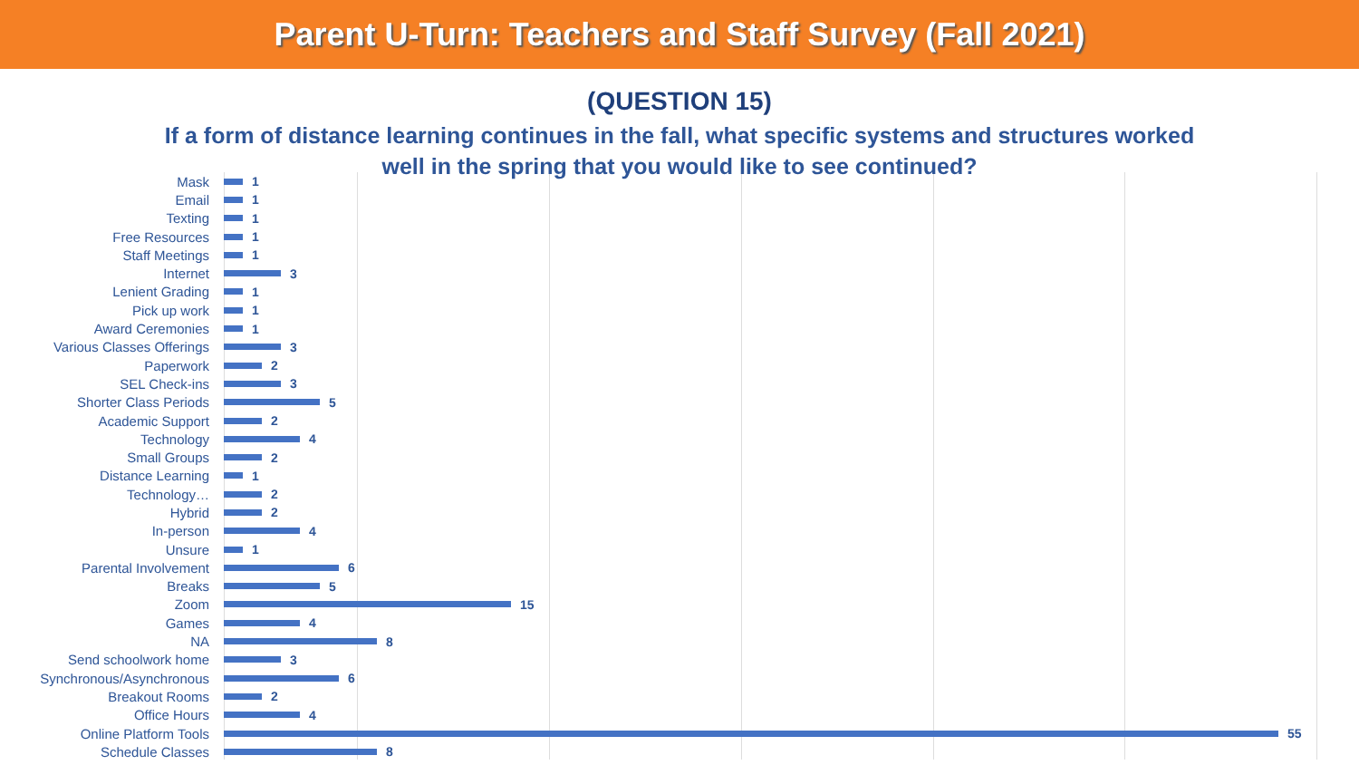Parent U-Turn: Teachers and Staff Survey (Fall 2021)
(QUESTION 15)
If a form of distance learning continues in the fall, what specific systems and structures worked well in the spring that you would like to see continued?
Mask 1
Email 1
Texting 1
Free Resources 1
Staff Meetings 1
Internet 3
Lenient Grading 1
Pick up work 1
Award Ceremonies 1
Various Classes Offerings 3
Paperwork 2
SEL Check-ins 3
Shorter Class Periods 5
Academic Support 2
Technology 4
Small Groups 2
Distance Learning 1
Technology… 2
Hybrid 2
In-person 4
Unsure 1
Parental Involvement 6
Breaks 5
Zoom 15
Games 4
NA 8
Send schoolwork home 3
Synchronous/Asynchronous 6
Breakout Rooms 2
Office Hours 4
Online Platform Tools 55
Schedule Classes 8